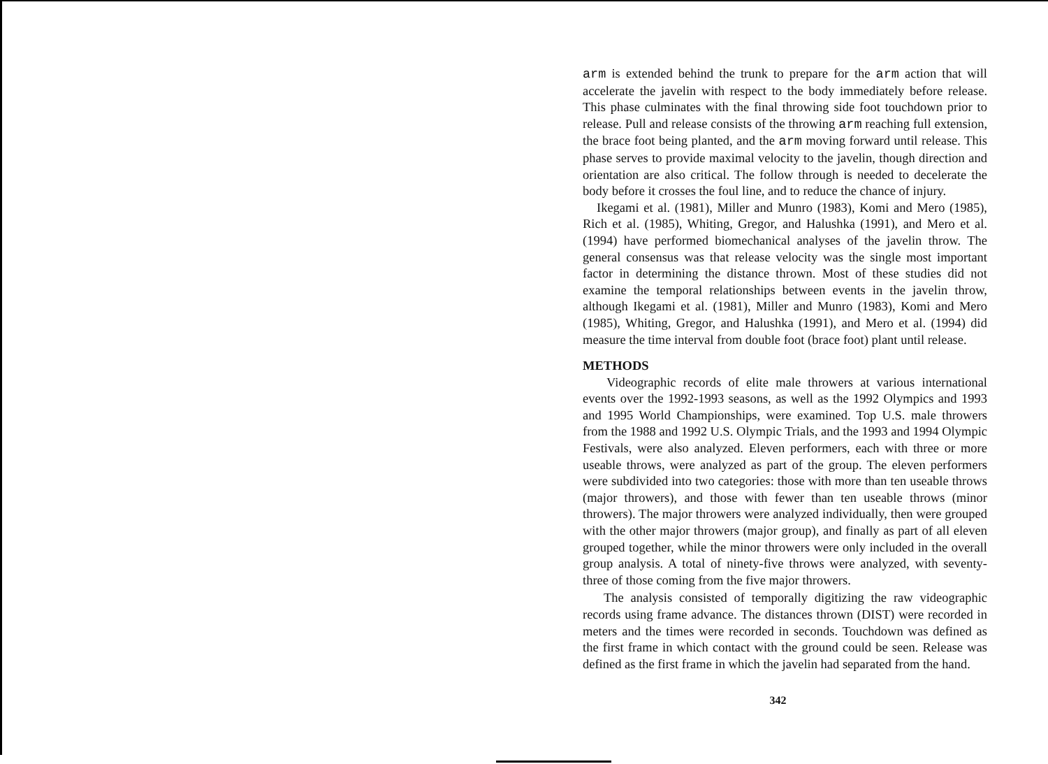arm is extended behind the trunk to prepare for the arm action that will accelerate the javelin with respect to the body immediately before release. This phase culminates with the final throwing side foot touchdown prior to release. Pull and release consists of the throwing arm reaching full extension, the brace foot being planted, and the arm moving forward until release. This phase serves to provide maximal velocity to the javelin, though direction and orientation are also critical. The follow through is needed to decelerate the body before it crosses the foul line, and to reduce the chance of injury.
Ikegami et al. (1981), Miller and Munro (1983), Komi and Mero (1985), Rich et al. (1985), Whiting, Gregor, and Halushka (1991), and Mero et al. (1994) have performed biomechanical analyses of the javelin throw. The general consensus was that release velocity was the single most important factor in determining the distance thrown. Most of these studies did not examine the temporal relationships between events in the javelin throw, although Ikegami et al. (1981), Miller and Munro (1983), Komi and Mero (1985), Whiting, Gregor, and Halushka (1991), and Mero et al. (1994) did measure the time interval from double foot (brace foot) plant until release.
METHODS
Videographic records of elite male throwers at various international events over the 1992-1993 seasons, as well as the 1992 Olympics and 1993 and 1995 World Championships, were examined. Top U.S. male throwers from the 1988 and 1992 U.S. Olympic Trials, and the 1993 and 1994 Olympic Festivals, were also analyzed. Eleven performers, each with three or more useable throws, were analyzed as part of the group. The eleven performers were subdivided into two categories: those with more than ten useable throws (major throwers), and those with fewer than ten useable throws (minor throwers). The major throwers were analyzed individually, then were grouped with the other major throwers (major group), and finally as part of all eleven grouped together, while the minor throwers were only included in the overall group analysis. A total of ninety-five throws were analyzed, with seventy-three of those coming from the five major throwers.
The analysis consisted of temporally digitizing the raw videographic records using frame advance. The distances thrown (DIST) were recorded in meters and the times were recorded in seconds. Touchdown was defined as the first frame in which contact with the ground could be seen. Release was defined as the first frame in which the javelin had separated from the hand.
342